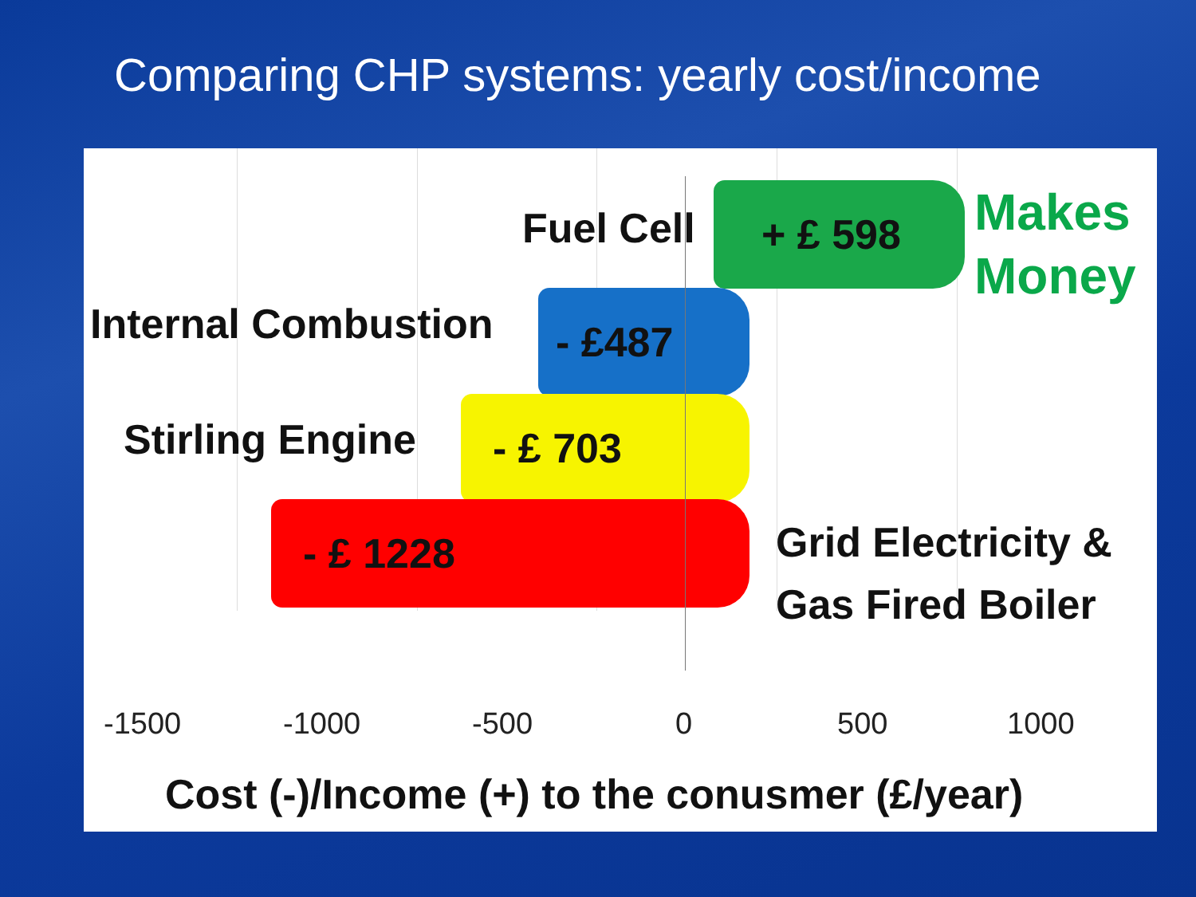Comparing CHP systems: yearly cost/income
Fuel Cell + £ 598
Makes
Money
Internal Combustion - £487
Stirling Engine - £ 703
- £ 1228
Grid Electricity &
Gas Fired Boiler
-1500 -1000 -500 0 500 1000
Cost (-)/Income (+) to the conusmer (£/year)